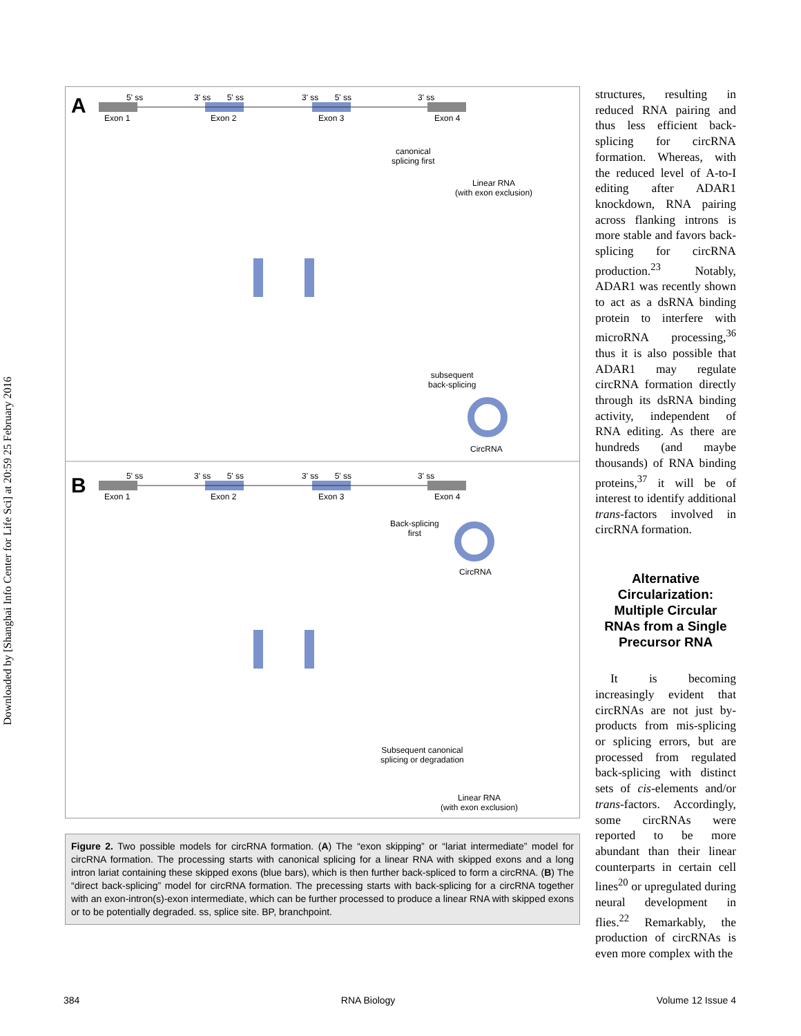Downloaded by [Shanghai Info Center for Life Sci] at 20:59 25 February 2016
A 5' ss 3' ss 5' ss 3' ss 5' ss 3' ss
Exon 1 Exon 2 Exon 3 Exon 4
canonical
splicing first
Linear RNA
(with exon exclusion)
subsequent
back-splicing
CircRNA
B 5' ss 3' ss 5' ss 3' ss 5' ss 3' ss
Exon 1 Exon 2 Exon 3 Exon 4
Back-splicing
first
CircRNA
Subsequent canonical
splicing or degradation
Linear RNA
(with exon exclusion)
Figure 2. Two possible models for circRNA formation. (A) The “exon skipping” or “lariat intermediate” model for circRNA formation. The processing starts with canonical splicing for a linear RNA with skipped exons and a long intron lariat containing these skipped exons (blue bars), which is then further back-spliced to form a circRNA. (B) The “direct back-splicing” model for circRNA formation. The precessing starts with back-splicing for a circRNA together with an exon-intron(s)-exon intermediate, which can be further processed to produce a linear RNA with skipped exons or to be potentially degraded. ss, splice site. BP, branchpoint.
structures, resulting in reduced RNA pairing and thus less efficient back-splicing for circRNA formation. Whereas, with the reduced level of A-to-I editing after ADAR1 knockdown, RNA pairing across flanking introns is more stable and favors back-splicing for circRNA production.<sup>23</sup> Notably, ADAR1 was recently shown to act as a dsRNA binding protein to interfere with microRNA processing,<sup>36</sup> thus it is also possible that ADAR1 may regulate circRNA formation directly through its dsRNA binding activity, independent of RNA editing. As there are hundreds (and maybe thousands) of RNA binding proteins,<sup>37</sup> it will be of interest to identify additional trans-factors involved in circRNA formation.
Alternative Circularization: Multiple Circular RNAs from a Single Precursor RNA
It is becoming increasingly evident that circRNAs are not just by-products from mis-splicing or splicing errors, but are processed from regulated back-splicing with distinct sets of cis-elements and/or trans-factors. Accordingly, some circRNAs were reported to be more abundant than their linear counterparts in certain cell lines<sup>20</sup> or upregulated during neural development in flies.<sup>22</sup> Remarkably, the production of circRNAs is even more complex with the
384 RNA Biology Volume 12 Issue 4